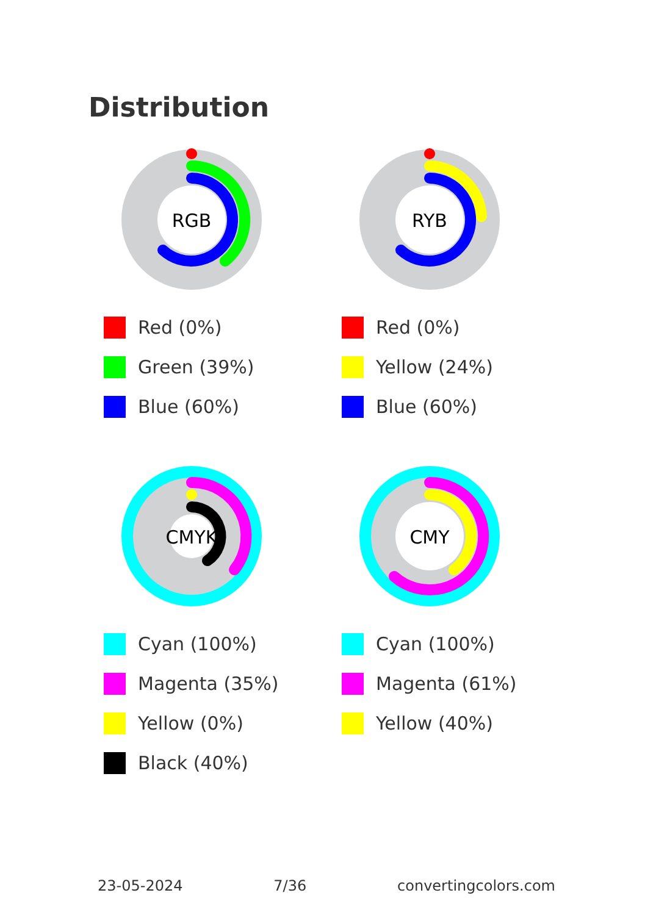Distribution
RGB
Red (0%)
Green (39%)
Blue (60%)
RYB
Red (0%)
Yellow (24%)
Blue (60%)
CMYK
Cyan (100%)
Magenta (35%)
Yellow (0%)
Black (40%)
CMY
Cyan (100%)
Magenta (61%)
Yellow (40%)
23-05-2024 7/36 convertingcolors.com